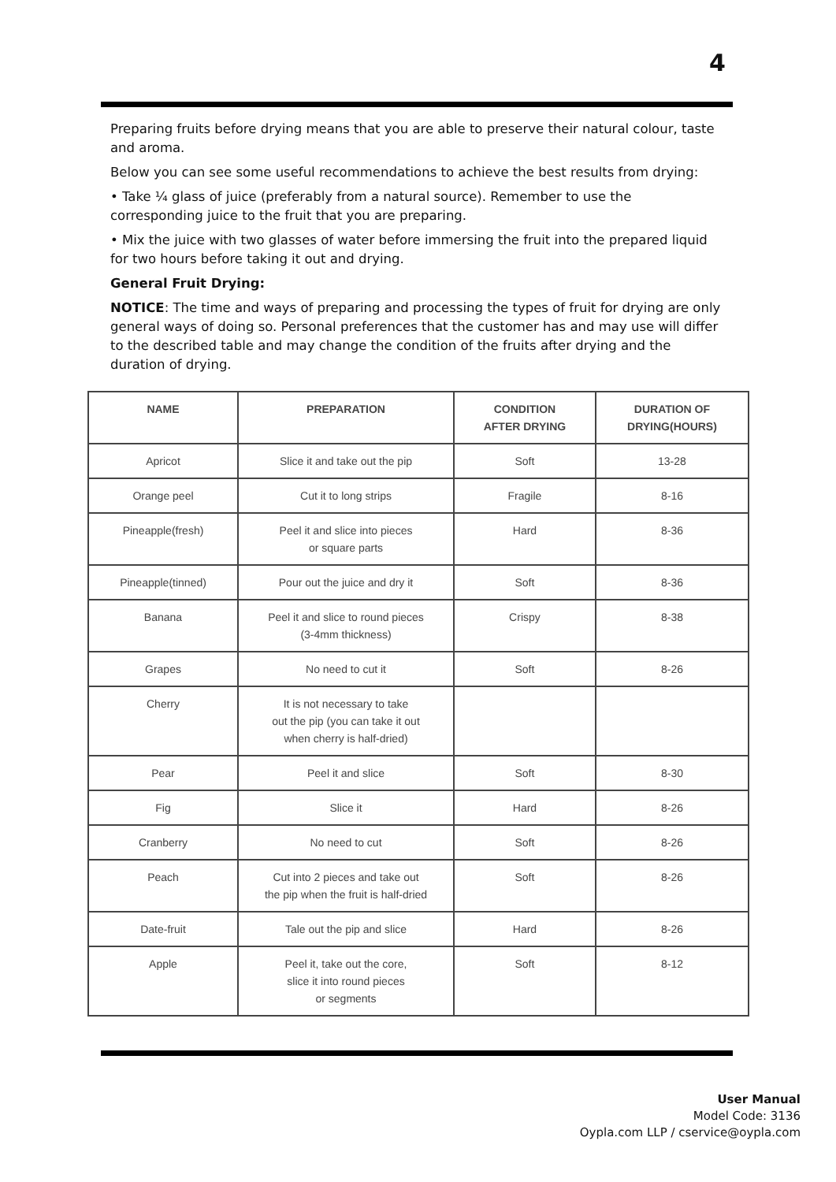4
Preparing fruits before drying means that you are able to preserve their natural colour, taste and aroma.
Below you can see some useful recommendations to achieve the best results from drying:
• Take ¼ glass of juice (preferably from a natural source). Remember to use the corresponding juice to the fruit that you are preparing.
• Mix the juice with two glasses of water before immersing the fruit into the prepared liquid for two hours before taking it out and drying.
General Fruit Drying:
NOTICE: The time and ways of preparing and processing the types of fruit for drying are only general ways of doing so. Personal preferences that the customer has and may use will differ to the described table and may change the condition of the fruits after drying and the duration of drying.
| NAME | PREPARATION | CONDITION AFTER DRYING | DURATION OF DRYING(HOURS) |
| --- | --- | --- | --- |
| Apricot | Slice it and take out the pip | Soft | 13-28 |
| Orange peel | Cut it to long strips | Fragile | 8-16 |
| Pineapple(fresh) | Peel it and slice into pieces or square parts | Hard | 8-36 |
| Pineapple(tinned) | Pour out the juice and dry it | Soft | 8-36 |
| Banana | Peel it and slice to round pieces (3-4mm thickness) | Crispy | 8-38 |
| Grapes | No need to cut it | Soft | 8-26 |
| Cherry | It is not necessary to take out the pip (you can take it out when cherry is half-dried) | | |
| Pear | Peel it and slice | Soft | 8-30 |
| Fig | Slice it | Hard | 8-26 |
| Cranberry | No need to cut | Soft | 8-26 |
| Peach | Cut into 2 pieces and take out the pip when the fruit is half-dried | Soft | 8-26 |
| Date-fruit | Tale out the pip and slice | Hard | 8-26 |
| Apple | Peel it, take out the core, slice it into round pieces or segments | Soft | 8-12 |
User Manual
Model Code: 3136
Oypla.com LLP / cservice@oypla.com